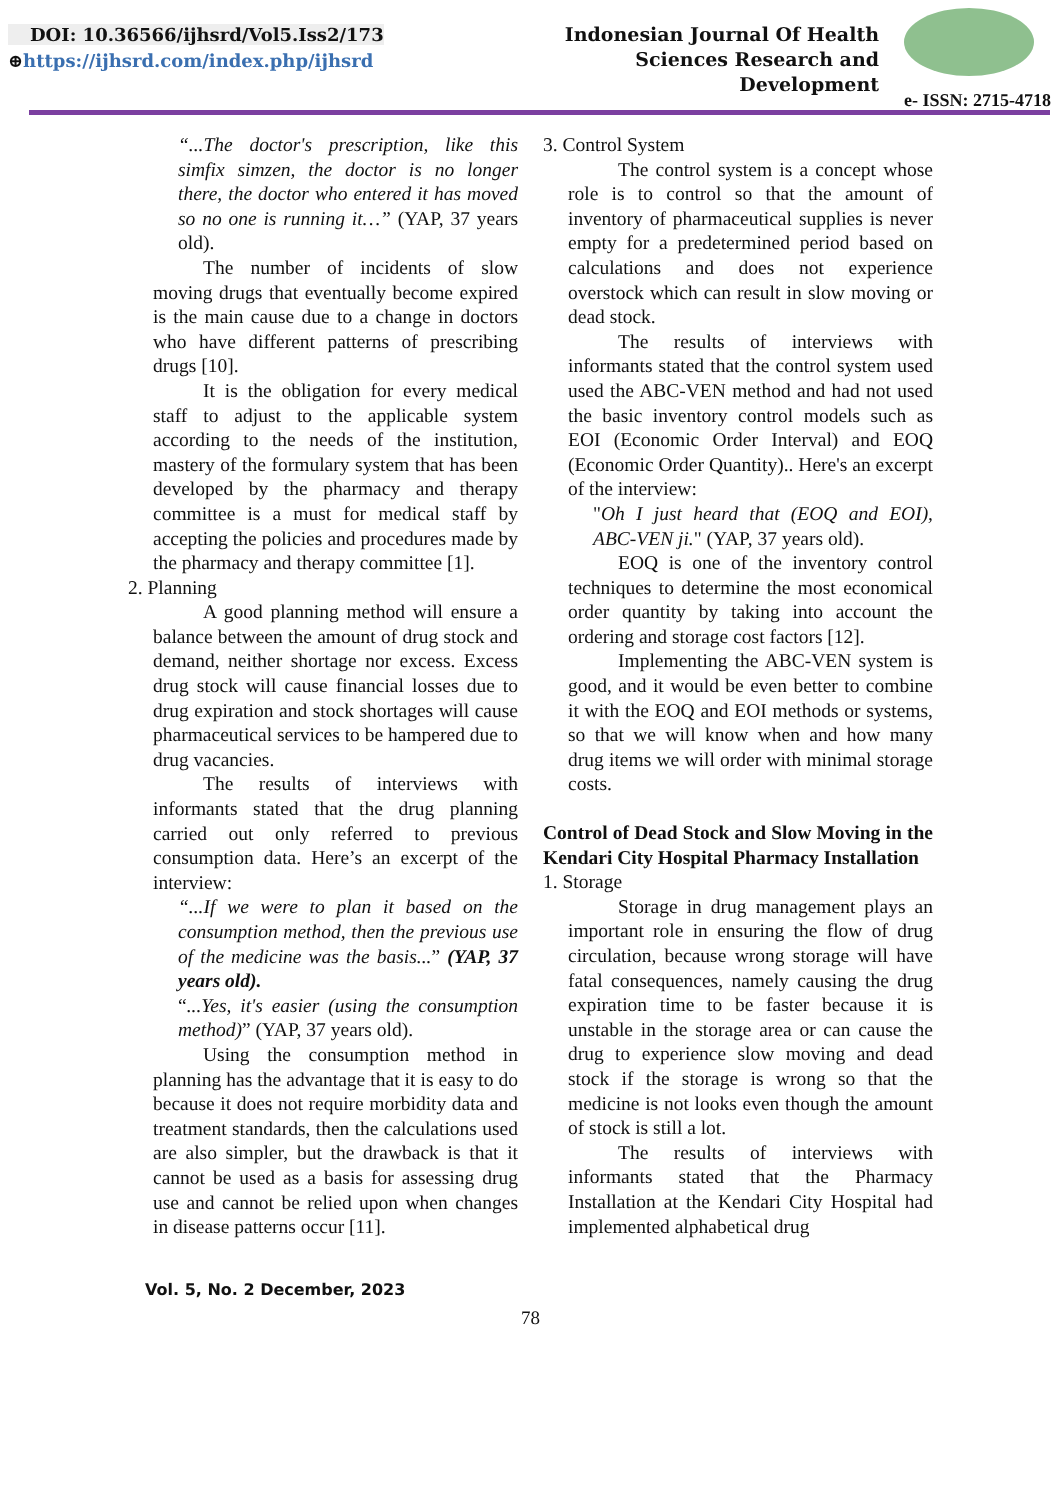DOI: 10.36566/ijhsrd/Vol5.Iss2/173
⊕https://ijhsrd.com/index.php/ijhsrd
Indonesian Journal Of Health
Sciences Research and
Development
e- ISSN: 2715-4718
“...The doctor's prescription, like this simfix simzen, the doctor is no longer there, the doctor who entered it has moved so no one is running it…” (YAP, 37 years old).
The number of incidents of slow moving drugs that eventually become expired is the main cause due to a change in doctors who have different patterns of prescribing drugs [10].
It is the obligation for every medical staff to adjust to the applicable system according to the needs of the institution, mastery of the formulary system that has been developed by the pharmacy and therapy committee is a must for medical staff by accepting the policies and procedures made by the pharmacy and therapy committee [1].
2. Planning
A good planning method will ensure a balance between the amount of drug stock and demand, neither shortage nor excess. Excess drug stock will cause financial losses due to drug expiration and stock shortages will cause pharmaceutical services to be hampered due to drug vacancies.
The results of interviews with informants stated that the drug planning carried out only referred to previous consumption data. Here’s an excerpt of the interview:
“...If we were to plan it based on the consumption method, then the previous use of the medicine was the basis...” (YAP, 37 years old).
“...Yes, it's easier (using the consumption method)” (YAP, 37 years old).
Using the consumption method in planning has the advantage that it is easy to do because it does not require morbidity data and treatment standards, then the calculations used are also simpler, but the drawback is that it cannot be used as a basis for assessing drug use and cannot be relied upon when changes in disease patterns occur [11].
3. Control System
The control system is a concept whose role is to control so that the amount of inventory of pharmaceutical supplies is never empty for a predetermined period based on calculations and does not experience overstock which can result in slow moving or dead stock.
The results of interviews with informants stated that the control system used used the ABC-VEN method and had not used the basic inventory control models such as EOI (Economic Order Interval) and EOQ (Economic Order Quantity).. Here's an excerpt of the interview:
"Oh I just heard that (EOQ and EOI), ABC-VEN ji." (YAP, 37 years old).
EOQ is one of the inventory control techniques to determine the most economical order quantity by taking into account the ordering and storage cost factors [12].
Implementing the ABC-VEN system is good, and it would be even better to combine it with the EOQ and EOI methods or systems, so that we will know when and how many drug items we will order with minimal storage costs.
Control of Dead Stock and Slow Moving in the Kendari City Hospital Pharmacy Installation
1. Storage
Storage in drug management plays an important role in ensuring the flow of drug circulation, because wrong storage will have fatal consequences, namely causing the drug expiration time to be faster because it is unstable in the storage area or can cause the drug to experience slow moving and dead stock if the storage is wrong so that the medicine is not looks even though the amount of stock is still a lot.
The results of interviews with informants stated that the Pharmacy Installation at the Kendari City Hospital had implemented alphabetical drug
Vol. 5, No. 2 December, 2023
78